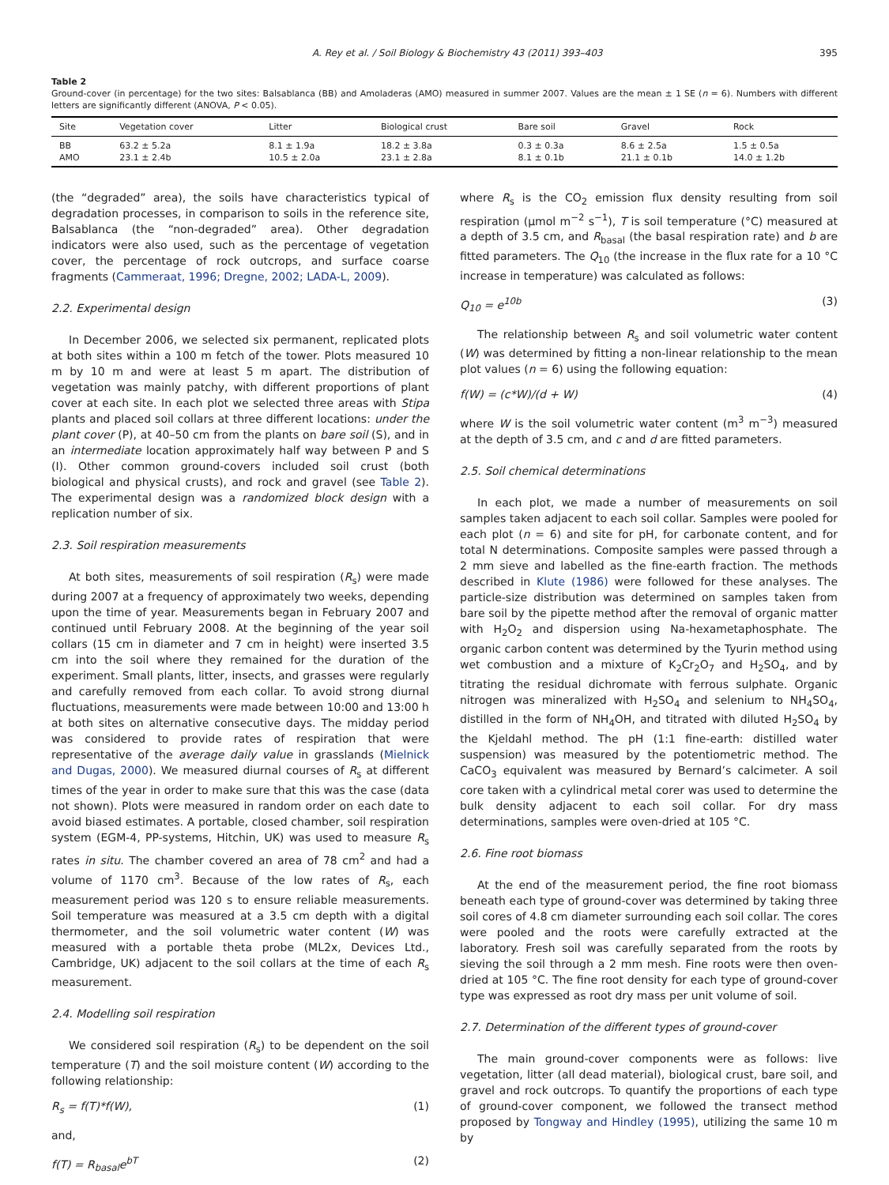A. Rey et al. / Soil Biology & Biochemistry 43 (2011) 393–403 395
Table 2
Ground-cover (in percentage) for the two sites: Balsablanca (BB) and Amoladeras (AMO) measured in summer 2007. Values are the mean ± 1 SE (n = 6). Numbers with different letters are significantly different (ANOVA, P < 0.05).
| Site | Vegetation cover | Litter | Biological crust | Bare soil | Gravel | Rock |
| --- | --- | --- | --- | --- | --- | --- |
| BB | 63.2 ± 5.2a | 8.1 ± 1.9a | 18.2 ± 3.8a | 0.3 ± 0.3a | 8.6 ± 2.5a | 1.5 ± 0.5a |
| AMO | 23.1 ± 2.4b | 10.5 ± 2.0a | 23.1 ± 2.8a | 8.1 ± 0.1b | 21.1 ± 0.1b | 14.0 ± 1.2b |
(the “degraded” area), the soils have characteristics typical of degradation processes, in comparison to soils in the reference site, Balsablanca (the “non-degraded” area). Other degradation indicators were also used, such as the percentage of vegetation cover, the percentage of rock outcrops, and surface coarse fragments (Cammeraat, 1996; Dregne, 2002; LADA-L, 2009).
2.2. Experimental design
In December 2006, we selected six permanent, replicated plots at both sites within a 100 m fetch of the tower. Plots measured 10 m by 10 m and were at least 5 m apart. The distribution of vegetation was mainly patchy, with different proportions of plant cover at each site. In each plot we selected three areas with Stipa plants and placed soil collars at three different locations: under the plant cover (P), at 40–50 cm from the plants on bare soil (S), and in an intermediate location approximately half way between P and S (I). Other common ground-covers included soil crust (both biological and physical crusts), and rock and gravel (see Table 2). The experimental design was a randomized block design with a replication number of six.
2.3. Soil respiration measurements
At both sites, measurements of soil respiration (R<sub>s</sub>) were made during 2007 at a frequency of approximately two weeks, depending upon the time of year. Measurements began in February 2007 and continued until February 2008. At the beginning of the year soil collars (15 cm in diameter and 7 cm in height) were inserted 3.5 cm into the soil where they remained for the duration of the experiment. Small plants, litter, insects, and grasses were regularly and carefully removed from each collar. To avoid strong diurnal fluctuations, measurements were made between 10:00 and 13:00 h at both sites on alternative consecutive days. The midday period was considered to provide rates of respiration that were representative of the average daily value in grasslands (Mielnick and Dugas, 2000). We measured diurnal courses of R<sub>s</sub> at different times of the year in order to make sure that this was the case (data not shown). Plots were measured in random order on each date to avoid biased estimates. A portable, closed chamber, soil respiration system (EGM-4, PP-systems, Hitchin, UK) was used to measure R<sub>s</sub> rates in situ. The chamber covered an area of 78 cm<sup>2</sup> and had a volume of 1170 cm<sup>3</sup>. Because of the low rates of R<sub>s</sub>, each measurement period was 120 s to ensure reliable measurements. Soil temperature was measured at a 3.5 cm depth with a digital thermometer, and the soil volumetric water content (W) was measured with a portable theta probe (ML2x, Devices Ltd., Cambridge, UK) adjacent to the soil collars at the time of each R<sub>s</sub> measurement.
2.4. Modelling soil respiration
We considered soil respiration (R<sub>s</sub>) to be dependent on the soil temperature (T) and the soil moisture content (W) according to the following relationship:
R<sub>s</sub> = f(T)*f(W), (1)
and,
f(T) = R<sub>basal</sub>e<sup>bT</sup> (2)
where R<sub>s</sub> is the CO<sub>2</sub> emission flux density resulting from soil respiration (μmol m<sup>−2</sup> s<sup>−1</sup>), T is soil temperature (°C) measured at a depth of 3.5 cm, and R<sub>basal</sub> (the basal respiration rate) and b are fitted parameters. The Q<sub>10</sub> (the increase in the flux rate for a 10 °C increase in temperature) was calculated as follows:
Q<sub>10</sub> = e<sup>10b</sup> (3)
The relationship between R<sub>s</sub> and soil volumetric water content (W) was determined by fitting a non-linear relationship to the mean plot values (n = 6) using the following equation:
f(W) = (c*W)/(d + W) (4)
where W is the soil volumetric water content (m<sup>3</sup> m<sup>−3</sup>) measured at the depth of 3.5 cm, and c and d are fitted parameters.
2.5. Soil chemical determinations
In each plot, we made a number of measurements on soil samples taken adjacent to each soil collar. Samples were pooled for each plot (n = 6) and site for pH, for carbonate content, and for total N determinations. Composite samples were passed through a 2 mm sieve and labelled as the fine-earth fraction. The methods described in Klute (1986) were followed for these analyses. The particle-size distribution was determined on samples taken from bare soil by the pipette method after the removal of organic matter with H<sub>2</sub>O<sub>2</sub> and dispersion using Na-hexametaphosphate. The organic carbon content was determined by the Tyurin method using wet combustion and a mixture of K<sub>2</sub>Cr<sub>2</sub>O<sub>7</sub> and H<sub>2</sub>SO<sub>4</sub>, and by titrating the residual dichromate with ferrous sulphate. Organic nitrogen was mineralized with H<sub>2</sub>SO<sub>4</sub> and selenium to NH<sub>4</sub>SO<sub>4</sub>, distilled in the form of NH<sub>4</sub>OH, and titrated with diluted H<sub>2</sub>SO<sub>4</sub> by the Kjeldahl method. The pH (1:1 fine-earth: distilled water suspension) was measured by the potentiometric method. The CaCO<sub>3</sub> equivalent was measured by Bernard’s calcimeter. A soil core taken with a cylindrical metal corer was used to determine the bulk density adjacent to each soil collar. For dry mass determinations, samples were oven-dried at 105 °C.
2.6. Fine root biomass
At the end of the measurement period, the fine root biomass beneath each type of ground-cover was determined by taking three soil cores of 4.8 cm diameter surrounding each soil collar. The cores were pooled and the roots were carefully extracted at the laboratory. Fresh soil was carefully separated from the roots by sieving the soil through a 2 mm mesh. Fine roots were then oven-dried at 105 °C. The fine root density for each type of ground-cover type was expressed as root dry mass per unit volume of soil.
2.7. Determination of the different types of ground-cover
The main ground-cover components were as follows: live vegetation, litter (all dead material), biological crust, bare soil, and gravel and rock outcrops. To quantify the proportions of each type of ground-cover component, we followed the transect method proposed by Tongway and Hindley (1995), utilizing the same 10 m by